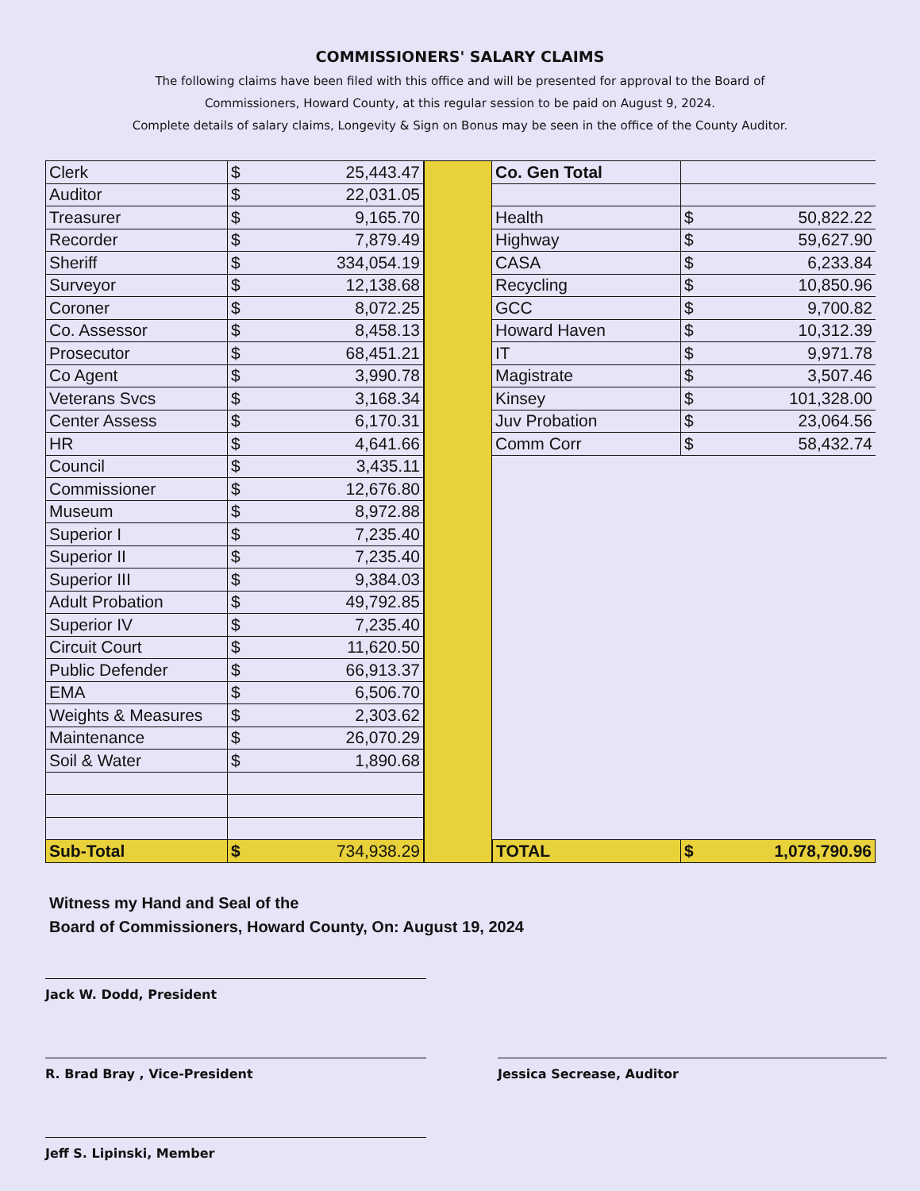COMMISSIONERS' SALARY CLAIMS
The following claims have been filed with this office and will be presented for approval to the Board of
Commissioners, Howard County, at this regular session to be paid on August 9, 2024.
Complete details of salary claims, Longevity & Sign on Bonus may be seen in the office of the County Auditor.
| Clerk | $ | 25,443.47 |
| Auditor | $ | 22,031.05 |
| Treasurer | $ | 9,165.70 |
| Recorder | $ | 7,879.49 |
| Sheriff | $ | 334,054.19 |
| Surveyor | $ | 12,138.68 |
| Coroner | $ | 8,072.25 |
| Co. Assessor | $ | 8,458.13 |
| Prosecutor | $ | 68,451.21 |
| Co Agent | $ | 3,990.78 |
| Veterans Svcs | $ | 3,168.34 |
| Center Assess | $ | 6,170.31 |
| HR | $ | 4,641.66 |
| Council | $ | 3,435.11 |
| Commissioner | $ | 12,676.80 |
| Museum | $ | 8,972.88 |
| Superior I | $ | 7,235.40 |
| Superior II | $ | 7,235.40 |
| Superior III | $ | 9,384.03 |
| Adult Probation | $ | 49,792.85 |
| Superior IV | $ | 7,235.40 |
| Circuit Court | $ | 11,620.50 |
| Public Defender | $ | 66,913.37 |
| EMA | $ | 6,506.70 |
| Weights & Measures | $ | 2,303.62 |
| Maintenance | $ | 26,070.29 |
| Soil & Water | $ | 1,890.68 |
| Sub-Total | $ | 734,938.29 |
| Co. Gen Total | | |
| Health | $ | 50,822.22 |
| Highway | $ | 59,627.90 |
| CASA | $ | 6,233.84 |
| Recycling | $ | 10,850.96 |
| GCC | $ | 9,700.82 |
| Howard Haven | $ | 10,312.39 |
| IT | $ | 9,971.78 |
| Magistrate | $ | 3,507.46 |
| Kinsey | $ | 101,328.00 |
| Juv Probation | $ | 23,064.56 |
| Comm Corr | $ | 58,432.74 |
| TOTAL | $ | 1,078,790.96 |
Witness my Hand and Seal of the
Board of Commissioners, Howard County, On: August 19, 2024
Jack W. Dodd, President
R. Brad Bray , Vice-President Jessica Secrease, Auditor
Jeff S. Lipinski, Member